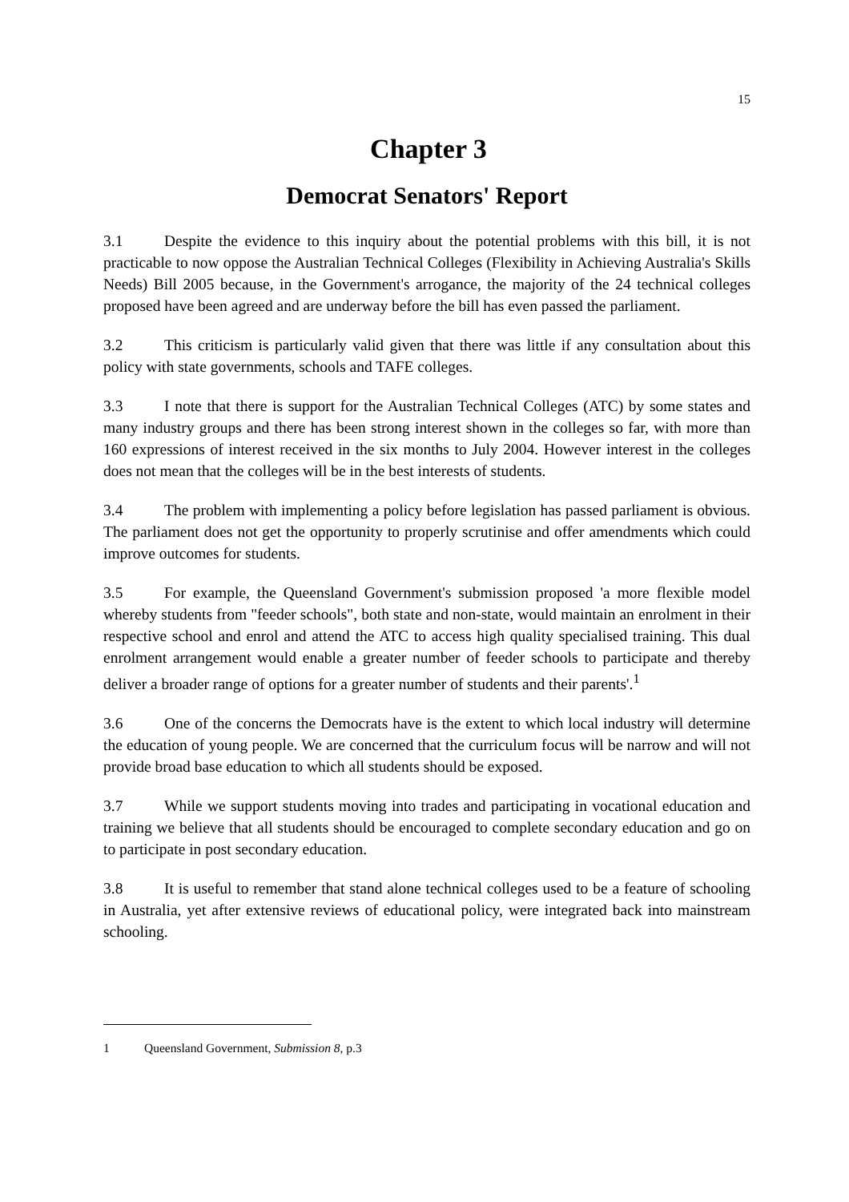15
Chapter 3
Democrat Senators' Report
3.1 Despite the evidence to this inquiry about the potential problems with this bill, it is not practicable to now oppose the Australian Technical Colleges (Flexibility in Achieving Australia's Skills Needs) Bill 2005 because, in the Government's arrogance, the majority of the 24 technical colleges proposed have been agreed and are underway before the bill has even passed the parliament.
3.2 This criticism is particularly valid given that there was little if any consultation about this policy with state governments, schools and TAFE colleges.
3.3 I note that there is support for the Australian Technical Colleges (ATC) by some states and many industry groups and there has been strong interest shown in the colleges so far, with more than 160 expressions of interest received in the six months to July 2004. However interest in the colleges does not mean that the colleges will be in the best interests of students.
3.4 The problem with implementing a policy before legislation has passed parliament is obvious. The parliament does not get the opportunity to properly scrutinise and offer amendments which could improve outcomes for students.
3.5 For example, the Queensland Government's submission proposed 'a more flexible model whereby students from "feeder schools", both state and non-state, would maintain an enrolment in their respective school and enrol and attend the ATC to access high quality specialised training. This dual enrolment arrangement would enable a greater number of feeder schools to participate and thereby deliver a broader range of options for a greater number of students and their parents'.<sup>1</sup>
3.6 One of the concerns the Democrats have is the extent to which local industry will determine the education of young people. We are concerned that the curriculum focus will be narrow and will not provide broad base education to which all students should be exposed.
3.7 While we support students moving into trades and participating in vocational education and training we believe that all students should be encouraged to complete secondary education and go on to participate in post secondary education.
3.8 It is useful to remember that stand alone technical colleges used to be a feature of schooling in Australia, yet after extensive reviews of educational policy, were integrated back into mainstream schooling.
1 Queensland Government, Submission 8, p.3